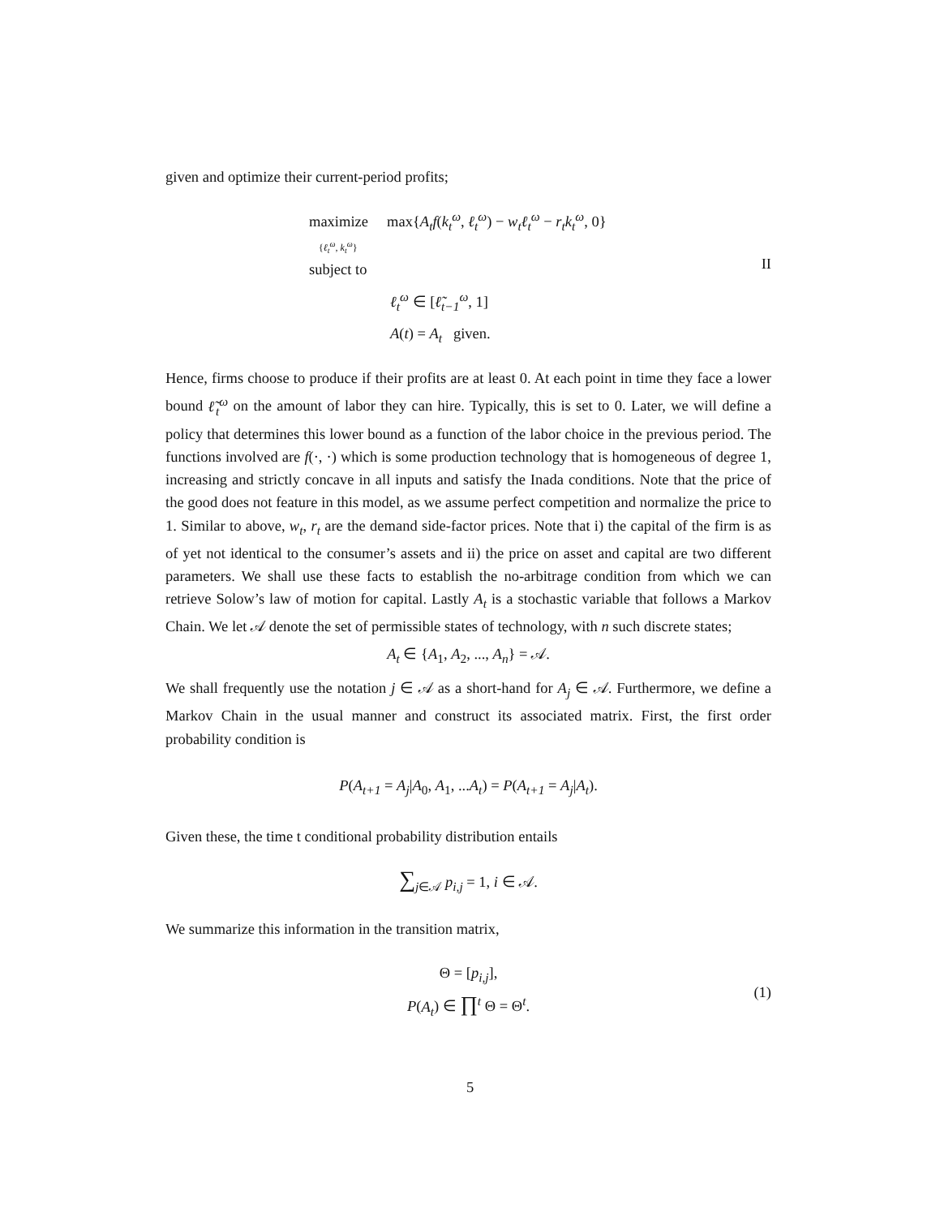given and optimize their current-period profits;
maximize max{A<sub>t</sub>f(k<sub>t</sub><sup>ω</sup>, ℓ<sub>t</sub><sup>ω</sup>) − w<sub>t</sub>ℓ<sub>t</sub><sup>ω</sup> − r<sub>t</sub>k<sub>t</sub><sup>ω</sup>, 0}
{ℓ<sub>t</sub><sup>ω</sup>, k<sub>t</sub><sup>ω</sup>}
subject to
ℓ<sub>t</sub><sup>ω</sup> ∈ [ℓ̃<sub>t−1</sub><sup>ω</sup>, 1]
A(t) = A<sub>t</sub> given.
II
Hence, firms choose to produce if their profits are at least 0. At each point in time they face a lower bound ℓ̃<sub>t</sub><sup>ω</sup> on the amount of labor they can hire. Typically, this is set to 0. Later, we will define a policy that determines this lower bound as a function of the labor choice in the previous period. The functions involved are f(·, ·) which is some production technology that is homogeneous of degree 1, increasing and strictly concave in all inputs and satisfy the Inada conditions. Note that the price of the good does not feature in this model, as we assume perfect competition and normalize the price to 1. Similar to above, w<sub>t</sub>, r<sub>t</sub> are the demand side-factor prices. Note that i) the capital of the firm is as of yet not identical to the consumer’s assets and ii) the price on asset and capital are two different parameters. We shall use these facts to establish the no-arbitrage condition from which we can retrieve Solow’s law of motion for capital. Lastly A<sub>t</sub> is a stochastic variable that follows a Markov Chain. We let 𝒜 denote the set of permissible states of technology, with n such discrete states;
A<sub>t</sub> ∈ {A<sub>1</sub>, A<sub>2</sub>, ..., A<sub>n</sub>} = 𝒜.
We shall frequently use the notation j ∈ 𝒜 as a short-hand for A<sub>j</sub> ∈ 𝒜. Furthermore, we define a Markov Chain in the usual manner and construct its associated matrix. First, the first order probability condition is
P(A<sub>t+1</sub> = A<sub>j</sub>|A<sub>0</sub>, A<sub>1</sub>, ...A<sub>t</sub>) = P(A<sub>t+1</sub> = A<sub>j</sub>|A<sub>t</sub>).
Given these, the time t conditional probability distribution entails
∑<sub>j∈𝒜</sub> p<sub>i,j</sub> = 1, i ∈ 𝒜.
We summarize this information in the transition matrix,
Θ = [p<sub>i,j</sub>],
P(A<sub>t</sub>) ∈ ∏<sup>t</sup> Θ = Θ<sup>t</sup>.
(1)
5